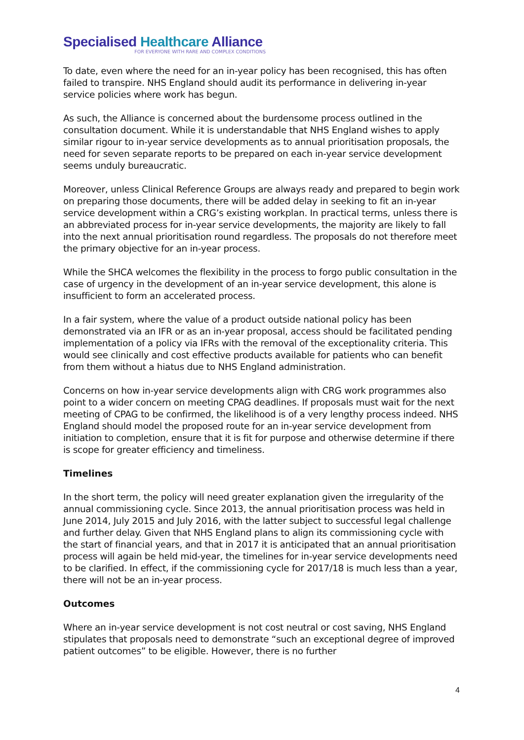Specialised Healthcare Alliance
FOR EVERYONE WITH RARE AND COMPLEX CONDITIONS
To date, even where the need for an in-year policy has been recognised, this has often failed to transpire. NHS England should audit its performance in delivering in-year service policies where work has begun.
As such, the Alliance is concerned about the burdensome process outlined in the consultation document. While it is understandable that NHS England wishes to apply similar rigour to in-year service developments as to annual prioritisation proposals, the need for seven separate reports to be prepared on each in-year service development seems unduly bureaucratic.
Moreover, unless Clinical Reference Groups are always ready and prepared to begin work on preparing those documents, there will be added delay in seeking to fit an in-year service development within a CRG’s existing workplan. In practical terms, unless there is an abbreviated process for in-year service developments, the majority are likely to fall into the next annual prioritisation round regardless. The proposals do not therefore meet the primary objective for an in-year process.
While the SHCA welcomes the flexibility in the process to forgo public consultation in the case of urgency in the development of an in-year service development, this alone is insufficient to form an accelerated process.
In a fair system, where the value of a product outside national policy has been demonstrated via an IFR or as an in-year proposal, access should be facilitated pending implementation of a policy via IFRs with the removal of the exceptionality criteria. This would see clinically and cost effective products available for patients who can benefit from them without a hiatus due to NHS England administration.
Concerns on how in-year service developments align with CRG work programmes also point to a wider concern on meeting CPAG deadlines. If proposals must wait for the next meeting of CPAG to be confirmed, the likelihood is of a very lengthy process indeed. NHS England should model the proposed route for an in-year service development from initiation to completion, ensure that it is fit for purpose and otherwise determine if there is scope for greater efficiency and timeliness.
Timelines
In the short term, the policy will need greater explanation given the irregularity of the annual commissioning cycle. Since 2013, the annual prioritisation process was held in June 2014, July 2015 and July 2016, with the latter subject to successful legal challenge and further delay. Given that NHS England plans to align its commissioning cycle with the start of financial years, and that in 2017 it is anticipated that an annual prioritisation process will again be held mid-year, the timelines for in-year service developments need to be clarified. In effect, if the commissioning cycle for 2017/18 is much less than a year, there will not be an in-year process.
Outcomes
Where an in-year service development is not cost neutral or cost saving, NHS England stipulates that proposals need to demonstrate “such an exceptional degree of improved patient outcomes” to be eligible. However, there is no further
4